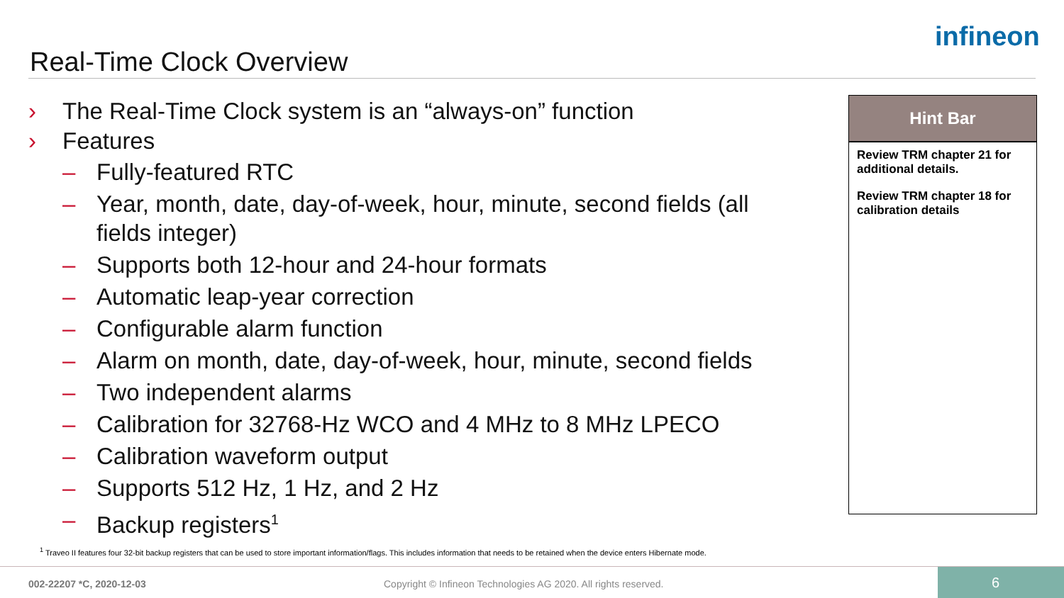Real-Time Clock Overview
infineon
› The Real-Time Clock system is an “always-on” function
› Features
– Fully-featured RTC
– Year, month, date, day-of-week, hour, minute, second fields (all fields integer)
– Supports both 12-hour and 24-hour formats
– Automatic leap-year correction
– Configurable alarm function
– Alarm on month, date, day-of-week, hour, minute, second fields
– Two independent alarms
– Calibration for 32768-Hz WCO and 4 MHz to 8 MHz LPECO
– Calibration waveform output
– Supports 512 Hz, 1 Hz, and 2 Hz
– Backup registers<sup>1</sup>
Hint Bar
Review TRM chapter 21 for additional details.
Review TRM chapter 18 for calibration details
<sup>1</sup> Traveo II features four 32-bit backup registers that can be used to store important information/flags. This includes information that needs to be retained when the device enters Hibernate mode.
002-22207 *C, 2020-12-03
Copyright © Infineon Technologies AG 2020. All rights reserved.
6